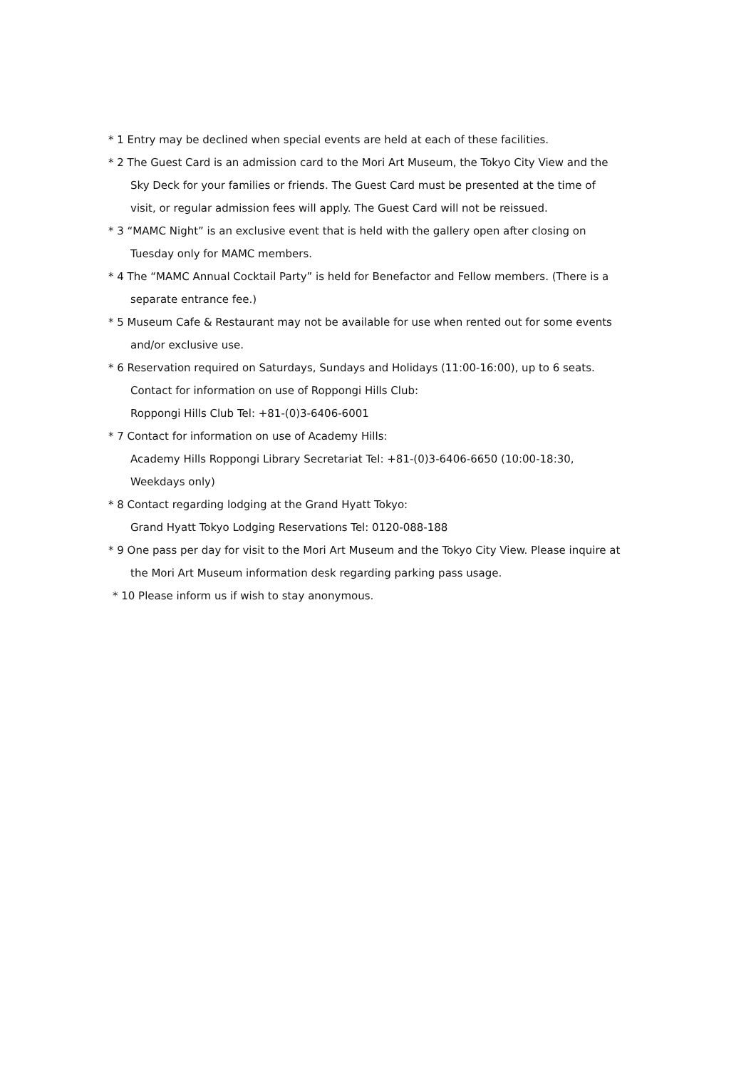* 1 Entry may be declined when special events are held at each of these facilities.
* 2 The Guest Card is an admission card to the Mori Art Museum, the Tokyo City View and the
Sky Deck for your families or friends. The Guest Card must be presented at the time of
visit, or regular admission fees will apply. The Guest Card will not be reissued.
* 3 “MAMC Night” is an exclusive event that is held with the gallery open after closing on
Tuesday only for MAMC members.
* 4 The “MAMC Annual Cocktail Party” is held for Benefactor and Fellow members. (There is a
separate entrance fee.)
* 5 Museum Cafe & Restaurant may not be available for use when rented out for some events
and/or exclusive use.
* 6 Reservation required on Saturdays, Sundays and Holidays (11:00-16:00), up to 6 seats.
Contact for information on use of Roppongi Hills Club:
Roppongi Hills Club Tel: +81-(0)3-6406-6001
* 7 Contact for information on use of Academy Hills:
Academy Hills Roppongi Library Secretariat Tel: +81-(0)3-6406-6650 (10:00-18:30,
Weekdays only)
* 8 Contact regarding lodging at the Grand Hyatt Tokyo:
Grand Hyatt Tokyo Lodging Reservations Tel: 0120-088-188
* 9 One pass per day for visit to the Mori Art Museum and the Tokyo City View. Please inquire at
the Mori Art Museum information desk regarding parking pass usage.
* 10 Please inform us if wish to stay anonymous.